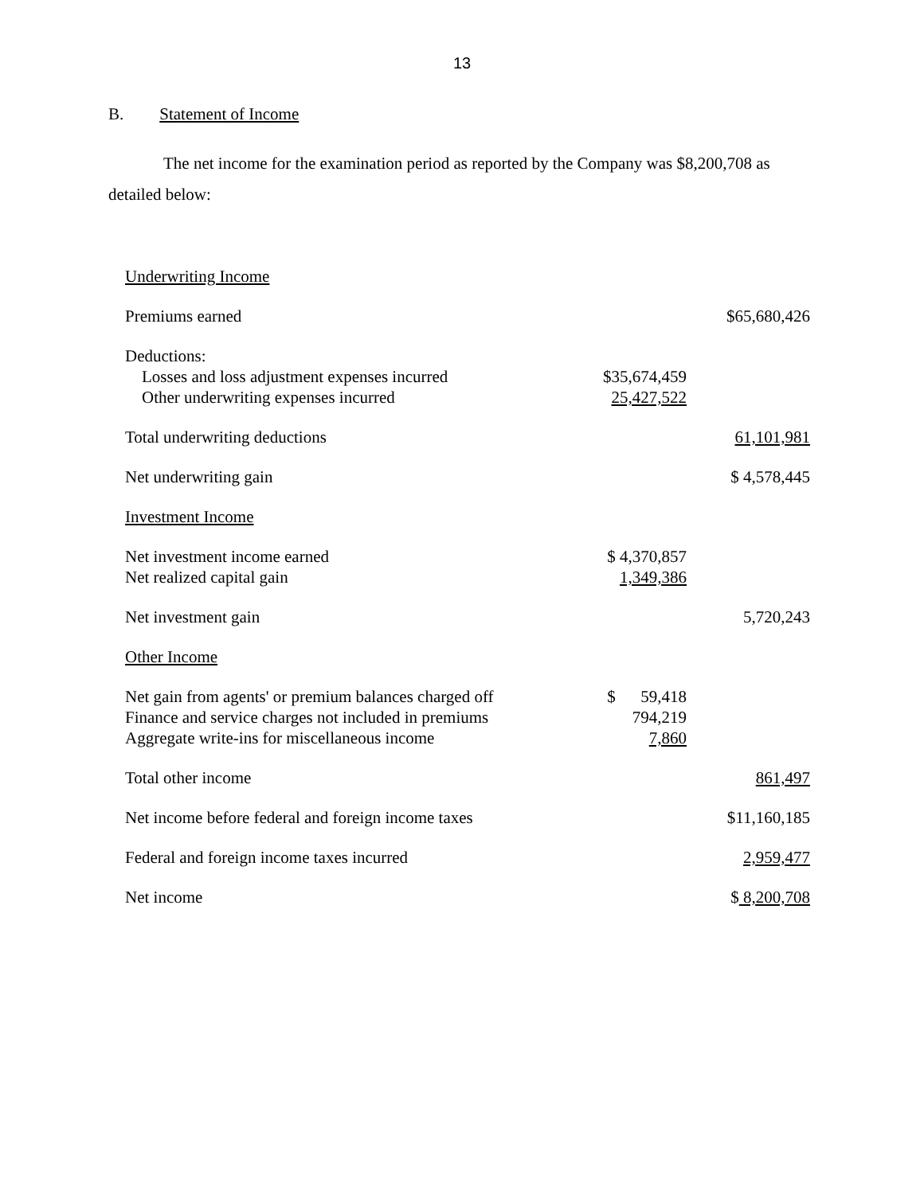13
B. Statement of Income
The net income for the examination period as reported by the Company was $8,200,708 as detailed below:
| Underwriting Income | | |
| Premiums earned | | $65,680,426 |
| Deductions: | | |
| Losses and loss adjustment expenses incurred | $35,674,459 | |
| Other underwriting expenses incurred | 25,427,522 | |
| Total underwriting deductions | | 61,101,981 |
| Net underwriting gain | | $ 4,578,445 |
| Investment Income | | |
| Net investment income earned | $ 4,370,857 | |
| Net realized capital gain | 1,349,386 | |
| Net investment gain | | 5,720,243 |
| Other Income | | |
| Net gain from agents' or premium balances charged off | $ 59,418 | |
| Finance and service charges not included in premiums | 794,219 | |
| Aggregate write-ins for miscellaneous income | 7,860 | |
| Total other income | | 861,497 |
| Net income before federal and foreign income taxes | | $11,160,185 |
| Federal and foreign income taxes incurred | | 2,959,477 |
| Net income | | $ 8,200,708 |